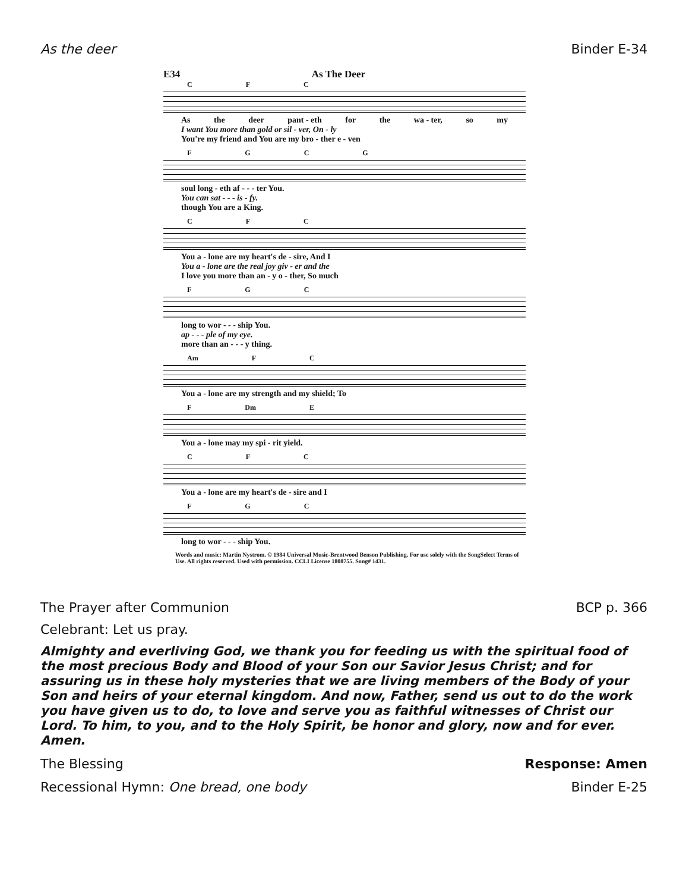As the deer Binder E-34
E34 As The Deer
CFC
As the deer pant - eth for the wa - ter, so my
I want You more than gold or sil - ver, On - ly
You're my friend and You are my bro - ther e - ven
FGCG
soul long - eth af - - - ter You.
You can sat - - - is - fy.
though You are a King.
CFC
You a - lone are my heart's de - sire, And I
You a - lone are the real joy giv - er and the
I love you more than an - y o - ther, So much
FGC
long to wor - - - ship You.
ap - - - ple of my eye.
more than an - - - y thing.
Am FC
You a - lone are my strength and my shield; To
F Dm E
You a - lone may my spi - rit yield.
CFC
You a - lone are my heart's de - sire and I
FGC
long to wor - - - ship You.
Words and music: Martin Nystrom. © 1984 Universal Music-Brentwood Benson Publishing. For use solely with the SongSelect Terms of Use. All rights reserved. Used with permission. CCLI License 1808755. Song# 1431.
The Prayer after Communion BCP p. 366
Celebrant: Let us pray.
Almighty and everliving God, we thank you for feeding us with the spiritual food of the most precious Body and Blood of your Son our Savior Jesus Christ; and for assuring us in these holy mysteries that we are living members of the Body of your Son and heirs of your eternal kingdom. And now, Father, send us out to do the work you have given us to do, to love and serve you as faithful witnesses of Christ our Lord. To him, to you, and to the Holy Spirit, be honor and glory, now and for ever. Amen.
The Blessing Response: Amen
Recessional Hymn: One bread, one body Binder E-25